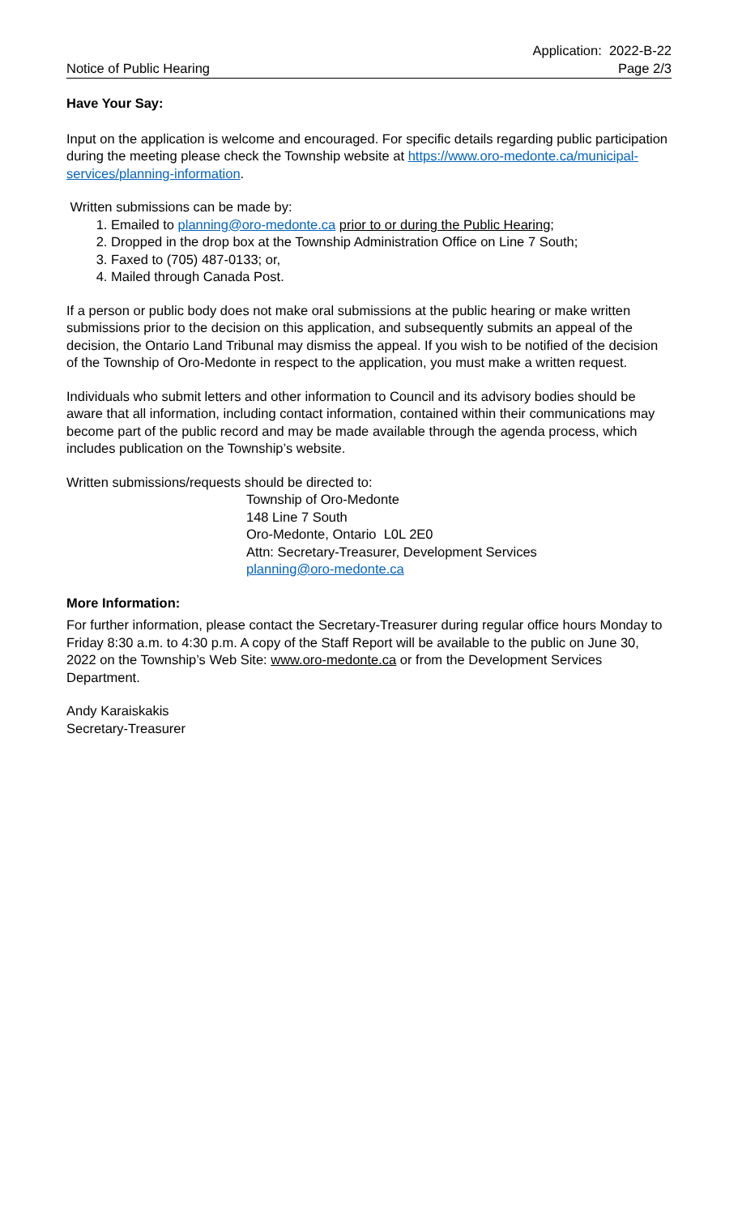Notice of Public Hearing
Application: 2022-B-22
Page 2/3
Have Your Say:
Input on the application is welcome and encouraged. For specific details regarding public participation during the meeting please check the Township website at https://www.oro-medonte.ca/municipal-services/planning-information.
Written submissions can be made by:
1. Emailed to planning@oro-medonte.ca prior to or during the Public Hearing;
2. Dropped in the drop box at the Township Administration Office on Line 7 South;
3. Faxed to (705) 487-0133; or,
4. Mailed through Canada Post.
If a person or public body does not make oral submissions at the public hearing or make written submissions prior to the decision on this application, and subsequently submits an appeal of the decision, the Ontario Land Tribunal may dismiss the appeal. If you wish to be notified of the decision of the Township of Oro-Medonte in respect to the application, you must make a written request.
Individuals who submit letters and other information to Council and its advisory bodies should be aware that all information, including contact information, contained within their communications may become part of the public record and may be made available through the agenda process, which includes publication on the Township’s website.
Written submissions/requests should be directed to:
Township of Oro-Medonte
148 Line 7 South
Oro-Medonte, Ontario L0L 2E0
Attn: Secretary-Treasurer, Development Services
planning@oro-medonte.ca
More Information:
For further information, please contact the Secretary-Treasurer during regular office hours Monday to Friday 8:30 a.m. to 4:30 p.m. A copy of the Staff Report will be available to the public on June 30, 2022 on the Township’s Web Site: www.oro-medonte.ca or from the Development Services Department.
Andy Karaiskakis
Secretary-Treasurer